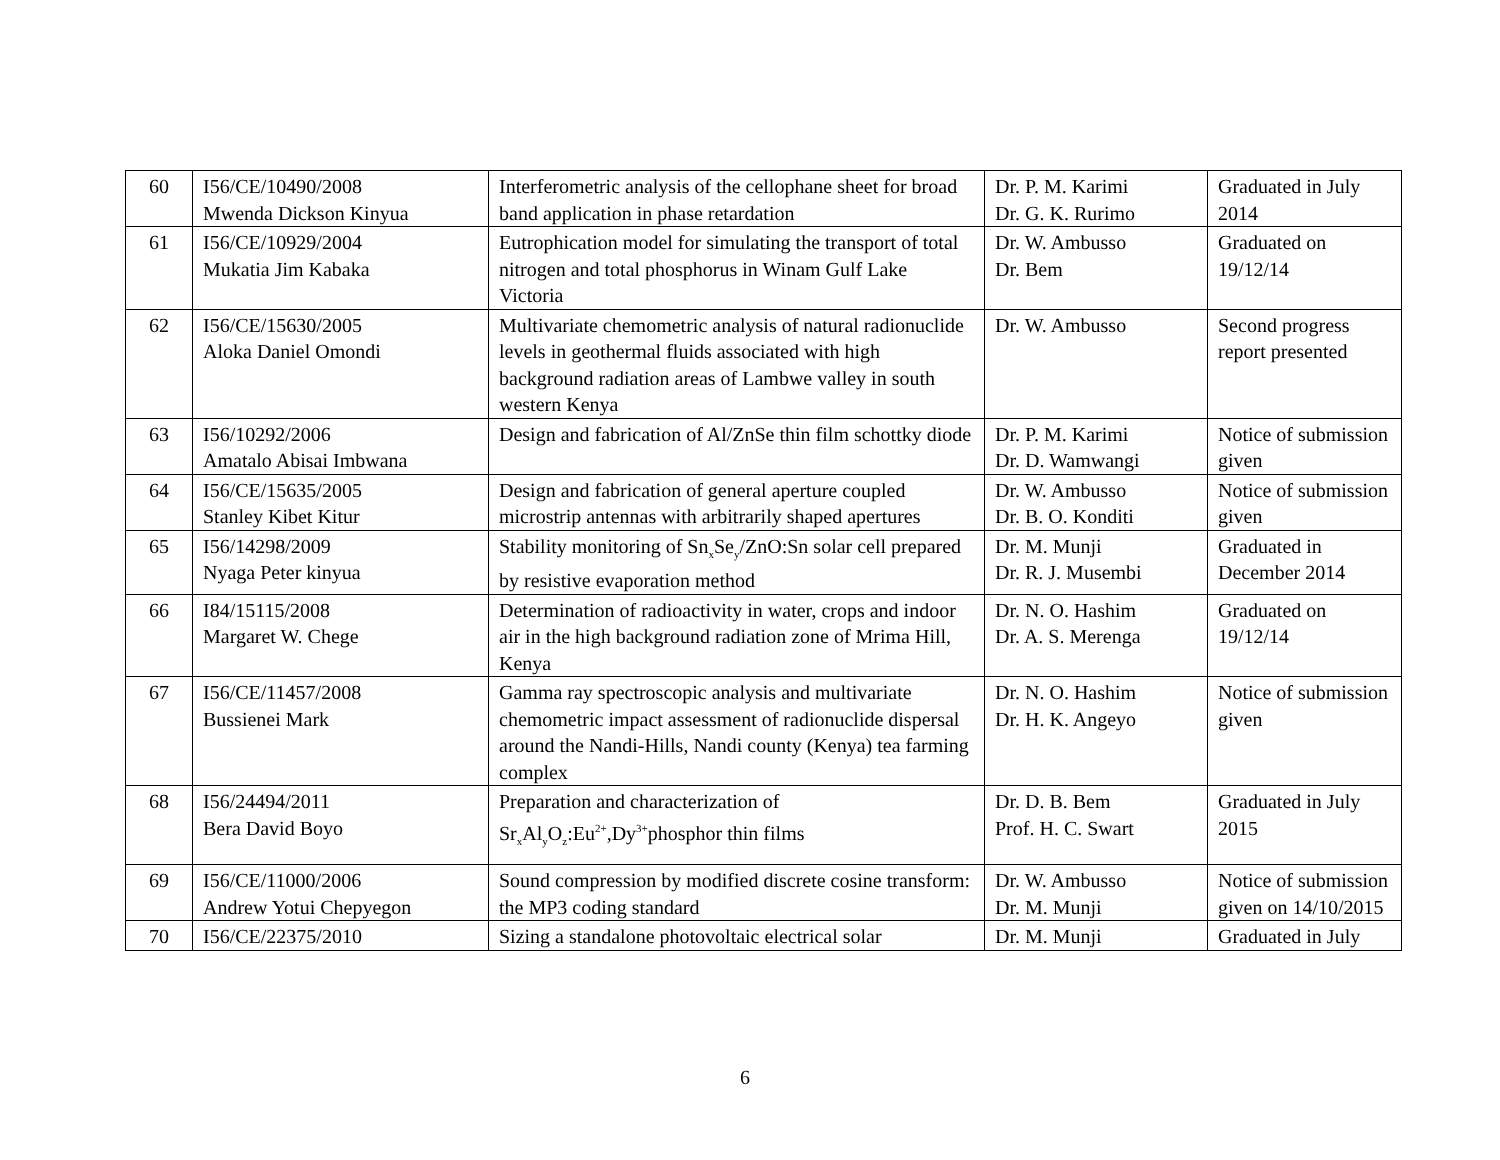| 60 | I56/CE/10490/2008 Mwenda Dickson Kinyua | Interferometric analysis of the cellophane sheet for broad band application in phase retardation | Dr. P. M. Karimi Dr. G. K. Rurimo | Graduated in July 2014 |
| 61 | I56/CE/10929/2004 Mukatia Jim Kabaka | Eutrophication model for simulating the transport of total nitrogen and total phosphorus in Winam Gulf Lake Victoria | Dr. W. Ambusso Dr. Bem | Graduated on 19/12/14 |
| 62 | I56/CE/15630/2005 Aloka Daniel Omondi | Multivariate chemometric analysis of natural radionuclide levels in geothermal fluids associated with high background radiation areas of Lambwe valley in south western Kenya | Dr. W. Ambusso | Second progress report presented |
| 63 | I56/10292/2006 Amatalo Abisai Imbwana | Design and fabrication of Al/ZnSe thin film schottky diode | Dr. P. M. Karimi Dr. D. Wamwangi | Notice of submission given |
| 64 | I56/CE/15635/2005 Stanley Kibet Kitur | Design and fabrication of general aperture coupled microstrip antennas with arbitrarily shaped apertures | Dr. W. Ambusso Dr. B. O. Konditi | Notice of submission given |
| 65 | I56/14298/2009 Nyaga Peter kinyua | Stability monitoring of Sn<sub>x</sub>Se<sub>y</sub>/ZnO:Sn solar cell prepared by resistive evaporation method | Dr. M. Munji Dr. R. J. Musembi | Graduated in December 2014 |
| 66 | I84/15115/2008 Margaret W. Chege | Determination of radioactivity in water, crops and indoor air in the high background radiation zone of Mrima Hill, Kenya | Dr. N. O. Hashim Dr. A. S. Merenga | Graduated on 19/12/14 |
| 67 | I56/CE/11457/2008 Bussienei Mark | Gamma ray spectroscopic analysis and multivariate chemometric impact assessment of radionuclide dispersal around the Nandi-Hills, Nandi county (Kenya) tea farming complex | Dr. N. O. Hashim Dr. H. K. Angeyo | Notice of submission given |
| 68 | I56/24494/2011 Bera David Boyo | Preparation and characterization of Sr<sub>x</sub>Al<sub>y</sub>O<sub>z</sub>:Eu<sup>2+</sup>,Dy<sup>3+</sup>phosphor thin films | Dr. D. B. Bem Prof. H. C. Swart | Graduated in July 2015 |
| 69 | I56/CE/11000/2006 Andrew Yotui Chepyegon | Sound compression by modified discrete cosine transform: the MP3 coding standard | Dr. W. Ambusso Dr. M. Munji | Notice of submission given on 14/10/2015 |
| 70 | I56/CE/22375/2010 | Sizing a standalone photovoltaic electrical solar | Dr. M. Munji | Graduated in July |
6